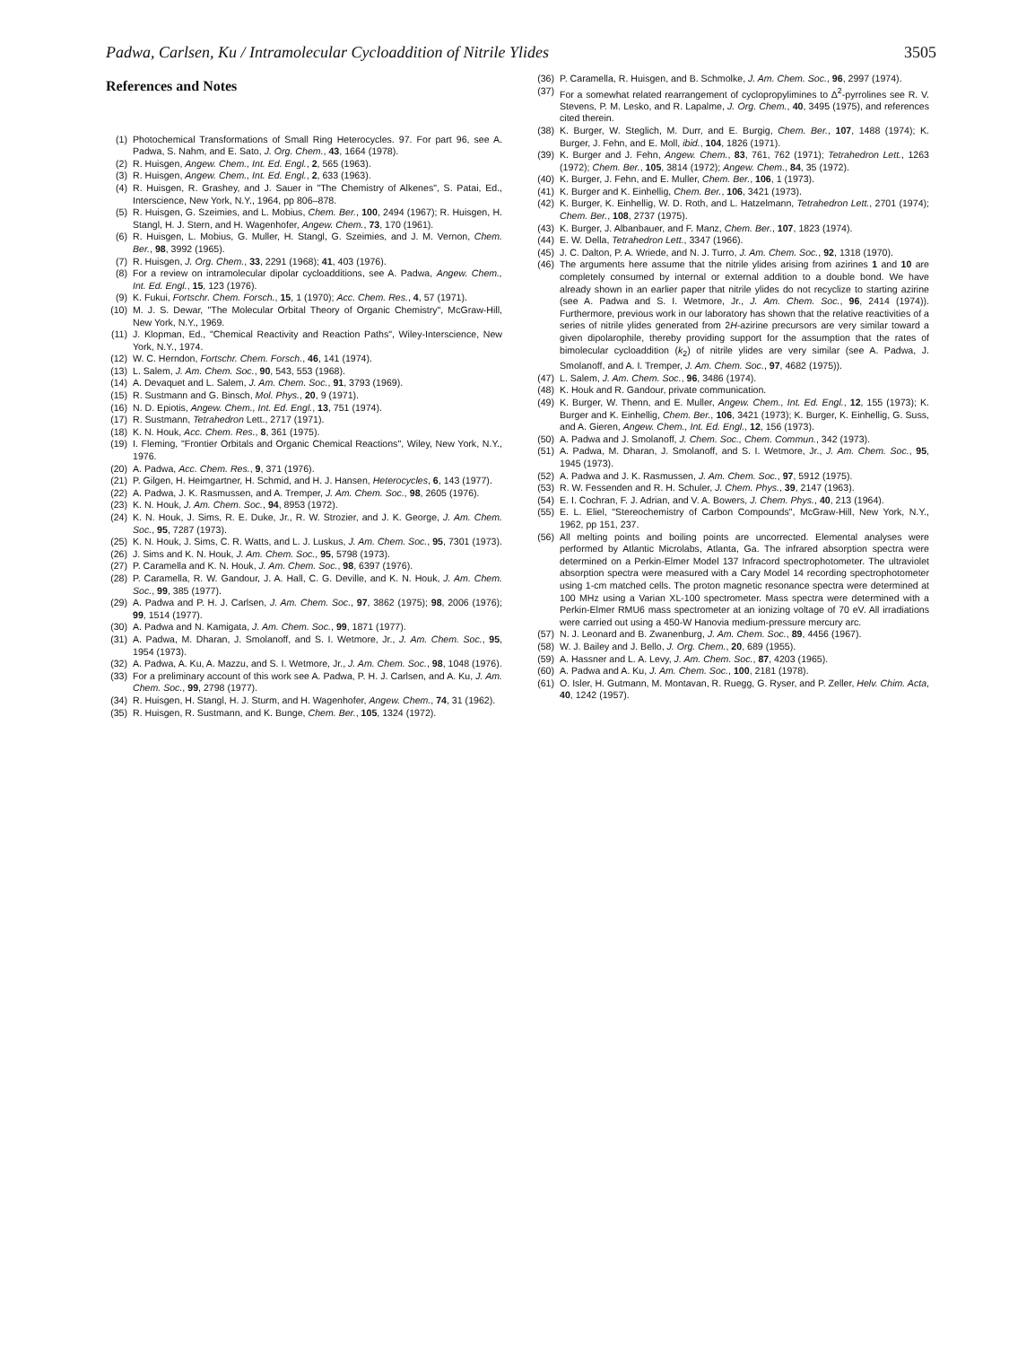Padwa, Carlsen, Ku / Intramolecular Cycloaddition of Nitrile Ylides 3505
References and Notes
(1) Photochemical Transformations of Small Ring Heterocycles. 97. For part 96, see A. Padwa, S. Nahm, and E. Sato, J. Org. Chem., 43, 1664 (1978).
(2) R. Huisgen, Angew. Chem., Int. Ed. Engl., 2, 565 (1963).
(3) R. Huisgen, Angew. Chem., Int. Ed. Engl., 2, 633 (1963).
(4) R. Huisgen, R. Grashey, and J. Sauer in "The Chemistry of Alkenes", S. Patai, Ed., Interscience, New York, N.Y., 1964, pp 806–878.
(5) R. Huisgen, G. Szeimies, and L. Mobius, Chem. Ber., 100, 2494 (1967); R. Huisgen, H. Stangl, H. J. Stern, and H. Wagenhofer, Angew. Chem., 73, 170 (1961).
(6) R. Huisgen, L. Mobius, G. Muller, H. Stangl, G. Szeimies, and J. M. Vernon, Chem. Ber., 98, 3992 (1965).
(7) R. Huisgen, J. Org. Chem., 33, 2291 (1968); 41, 403 (1976).
(8) For a review on intramolecular dipolar cycloadditions, see A. Padwa, Angew. Chem., Int. Ed. Engl., 15, 123 (1976).
(9) K. Fukui, Fortschr. Chem. Forsch., 15, 1 (1970); Acc. Chem. Res., 4, 57 (1971).
(10) M. J. S. Dewar, "The Molecular Orbital Theory of Organic Chemistry", McGraw-Hill, New York, N.Y., 1969.
(11) J. Klopman, Ed., "Chemical Reactivity and Reaction Paths", Wiley-Interscience, New York, N.Y., 1974.
(12) W. C. Herndon, Fortschr. Chem. Forsch., 46, 141 (1974).
(13) L. Salem, J. Am. Chem. Soc., 90, 543, 553 (1968).
(14) A. Devaquet and L. Salem, J. Am. Chem. Soc., 91, 3793 (1969).
(15) R. Sustmann and G. Binsch, Mol. Phys., 20, 9 (1971).
(16) N. D. Epiotis, Angew. Chem., Int. Ed. Engl., 13, 751 (1974).
(17) R. Sustmann, Tetrahedron Lett., 2717 (1971).
(18) K. N. Houk, Acc. Chem. Res., 8, 361 (1975).
(19) I. Fleming, "Frontier Orbitals and Organic Chemical Reactions", Wiley, New York, N.Y., 1976.
(20) A. Padwa, Acc. Chem. Res., 9, 371 (1976).
(21) P. Gilgen, H. Heimgartner, H. Schmid, and H. J. Hansen, Heterocycles, 6, 143 (1977).
(22) A. Padwa, J. K. Rasmussen, and A. Tremper, J. Am. Chem. Soc., 98, 2605 (1976).
(23) K. N. Houk, J. Am. Chem. Soc., 94, 8953 (1972).
(24) K. N. Houk, J. Sims, R. E. Duke, Jr., R. W. Strozier, and J. K. George, J. Am. Chem. Soc., 95, 7287 (1973).
(25) K. N. Houk, J. Sims, C. R. Watts, and L. J. Luskus, J. Am. Chem. Soc., 95, 7301 (1973).
(26) J. Sims and K. N. Houk, J. Am. Chem. Soc., 95, 5798 (1973).
(27) P. Caramella and K. N. Houk, J. Am. Chem. Soc., 98, 6397 (1976).
(28) P. Caramella, R. W. Gandour, J. A. Hall, C. G. Deville, and K. N. Houk, J. Am. Chem. Soc., 99, 385 (1977).
(29) A. Padwa and P. H. J. Carlsen, J. Am. Chem. Soc., 97, 3862 (1975); 98, 2006 (1976); 99, 1514 (1977).
(30) A. Padwa and N. Kamigata, J. Am. Chem. Soc., 99, 1871 (1977).
(31) A. Padwa, M. Dharan, J. Smolanoff, and S. I. Wetmore, Jr., J. Am. Chem. Soc., 95, 1954 (1973).
(32) A. Padwa, A. Ku, A. Mazzu, and S. I. Wetmore, Jr., J. Am. Chem. Soc., 98, 1048 (1976).
(33) For a preliminary account of this work see A. Padwa, P. H. J. Carlsen, and A. Ku, J. Am. Chem. Soc., 99, 2798 (1977).
(34) R. Huisgen, H. Stangl, H. J. Sturm, and H. Wagenhofer, Angew. Chem., 74, 31 (1962).
(35) R. Huisgen, R. Sustmann, and K. Bunge, Chem. Ber., 105, 1324 (1972).
(36) P. Caramella, R. Huisgen, and B. Schmolke, J. Am. Chem. Soc., 96, 2997 (1974).
(37) For a somewhat related rearrangement of cyclopropylimines to Δ<sup>2</sup>-pyrrolines see R. V. Stevens, P. M. Lesko, and R. Lapalme, J. Org. Chem., 40, 3495 (1975), and references cited therein.
(38) K. Burger, W. Steglich, M. Durr, and E. Burgig, Chem. Ber., 107, 1488 (1974); K. Burger, J. Fehn, and E. Moll, ibid., 104, 1826 (1971).
(39) K. Burger and J. Fehn, Angew. Chem., 83, 761, 762 (1971); Tetrahedron Lett., 1263 (1972); Chem. Ber., 105, 3814 (1972); Angew. Chem., 84, 35 (1972).
(40) K. Burger, J. Fehn, and E. Muller, Chem. Ber., 106, 1 (1973).
(41) K. Burger and K. Einhellig, Chem. Ber., 106, 3421 (1973).
(42) K. Burger, K. Einhellig, W. D. Roth, and L. Hatzelmann, Tetrahedron Lett., 2701 (1974); Chem. Ber., 108, 2737 (1975).
(43) K. Burger, J. Albanbauer, and F. Manz, Chem. Ber., 107, 1823 (1974).
(44) E. W. Della, Tetrahedron Lett., 3347 (1966).
(45) J. C. Dalton, P. A. Wriede, and N. J. Turro, J. Am. Chem. Soc., 92, 1318 (1970).
(46) The arguments here assume that the nitrile ylides arising from azirines 1 and 10 are completely consumed by internal or external addition to a double bond. We have already shown in an earlier paper that nitrile ylides do not recyclize to starting azirine (see A. Padwa and S. I. Wetmore, Jr., J. Am. Chem. Soc., 96, 2414 (1974)). Furthermore, previous work in our laboratory has shown that the relative reactivities of a series of nitrile ylides generated from 2H-azirine precursors are very similar toward a given dipolarophile, thereby providing support for the assumption that the rates of bimolecular cycloaddition (k<sub>2</sub>) of nitrile ylides are very similar (see A. Padwa, J. Smolanoff, and A. I. Tremper, J. Am. Chem. Soc., 97, 4682 (1975)).
(47) L. Salem, J. Am. Chem. Soc., 96, 3486 (1974).
(48) K. Houk and R. Gandour, private communication.
(49) K. Burger, W. Thenn, and E. Muller, Angew. Chem., Int. Ed. Engl., 12, 155 (1973); K. Burger and K. Einhellig, Chem. Ber., 106, 3421 (1973); K. Burger, K. Einhellig, G. Suss, and A. Gieren, Angew. Chem., Int. Ed. Engl., 12, 156 (1973).
(50) A. Padwa and J. Smolanoff, J. Chem. Soc., Chem. Commun., 342 (1973).
(51) A. Padwa, M. Dharan, J. Smolanoff, and S. I. Wetmore, Jr., J. Am. Chem. Soc., 95, 1945 (1973).
(52) A. Padwa and J. K. Rasmussen, J. Am. Chem. Soc., 97, 5912 (1975).
(53) R. W. Fessenden and R. H. Schuler, J. Chem. Phys., 39, 2147 (1963).
(54) E. I. Cochran, F. J. Adrian, and V. A. Bowers, J. Chem. Phys., 40, 213 (1964).
(55) E. L. Eliel, "Stereochemistry of Carbon Compounds", McGraw-Hill, New York, N.Y., 1962, pp 151, 237.
(56) All melting points and boiling points are uncorrected. Elemental analyses were performed by Atlantic Microlabs, Atlanta, Ga. The infrared absorption spectra were determined on a Perkin-Elmer Model 137 Infracord spectrophotometer. The ultraviolet absorption spectra were measured with a Cary Model 14 recording spectrophotometer using 1-cm matched cells. The proton magnetic resonance spectra were determined at 100 MHz using a Varian XL-100 spectrometer. Mass spectra were determined with a Perkin-Elmer RMU6 mass spectrometer at an ionizing voltage of 70 eV. All irradiations were carried out using a 450-W Hanovia medium-pressure mercury arc.
(57) N. J. Leonard and B. Zwanenburg, J. Am. Chem. Soc., 89, 4456 (1967).
(58) W. J. Bailey and J. Bello, J. Org. Chem., 20, 689 (1955).
(59) A. Hassner and L. A. Levy, J. Am. Chem. Soc., 87, 4203 (1965).
(60) A. Padwa and A. Ku, J. Am. Chem. Soc., 100, 2181 (1978).
(61) O. Isler, H. Gutmann, M. Montavan, R. Ruegg, G. Ryser, and P. Zeller, Helv. Chim. Acta, 40, 1242 (1957).